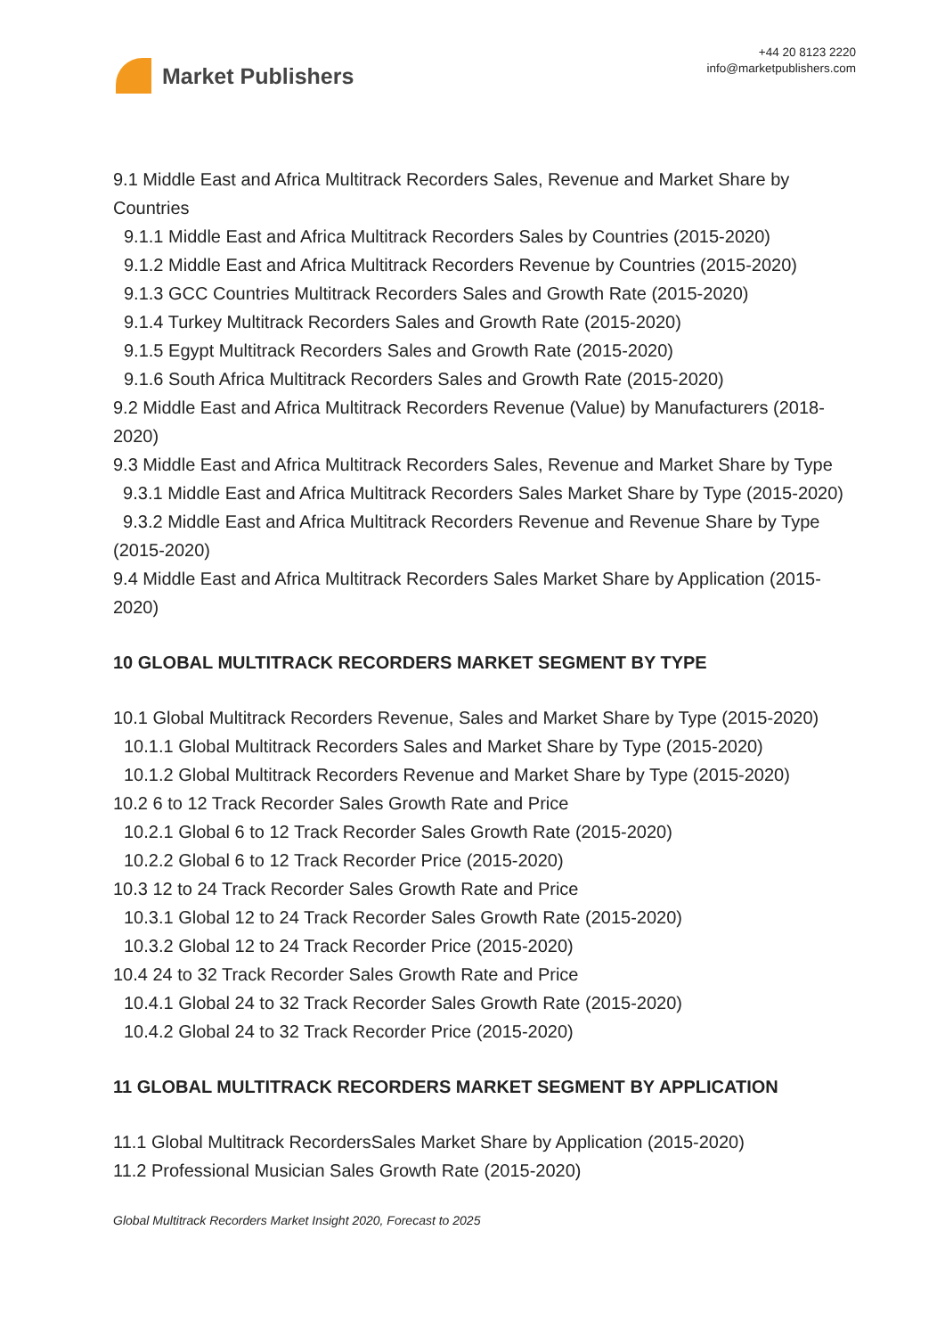Market Publishers
+44 20 8123 2220
info@marketpublishers.com
9.1 Middle East and Africa Multitrack Recorders Sales, Revenue and Market Share by Countries
9.1.1 Middle East and Africa Multitrack Recorders Sales by Countries (2015-2020)
9.1.2 Middle East and Africa Multitrack Recorders Revenue by Countries (2015-2020)
9.1.3 GCC Countries Multitrack Recorders Sales and Growth Rate (2015-2020)
9.1.4 Turkey Multitrack Recorders Sales and Growth Rate (2015-2020)
9.1.5 Egypt Multitrack Recorders Sales and Growth Rate (2015-2020)
9.1.6 South Africa Multitrack Recorders Sales and Growth Rate (2015-2020)
9.2 Middle East and Africa Multitrack Recorders Revenue (Value) by Manufacturers (2018-2020)
9.3 Middle East and Africa Multitrack Recorders Sales, Revenue and Market Share by Type
9.3.1 Middle East and Africa Multitrack Recorders Sales Market Share by Type (2015-2020)
9.3.2 Middle East and Africa Multitrack Recorders Revenue and Revenue Share by Type (2015-2020)
9.4 Middle East and Africa Multitrack Recorders Sales Market Share by Application (2015-2020)
10 GLOBAL MULTITRACK RECORDERS MARKET SEGMENT BY TYPE
10.1 Global Multitrack Recorders Revenue, Sales and Market Share by Type (2015-2020)
10.1.1 Global Multitrack Recorders Sales and Market Share by Type (2015-2020)
10.1.2 Global Multitrack Recorders Revenue and Market Share by Type (2015-2020)
10.2 6 to 12 Track Recorder Sales Growth Rate and Price
10.2.1 Global 6 to 12 Track Recorder Sales Growth Rate (2015-2020)
10.2.2 Global 6 to 12 Track Recorder Price (2015-2020)
10.3 12 to 24 Track Recorder Sales Growth Rate and Price
10.3.1 Global 12 to 24 Track Recorder Sales Growth Rate (2015-2020)
10.3.2 Global 12 to 24 Track Recorder Price (2015-2020)
10.4 24 to 32 Track Recorder Sales Growth Rate and Price
10.4.1 Global 24 to 32 Track Recorder Sales Growth Rate (2015-2020)
10.4.2 Global 24 to 32 Track Recorder Price (2015-2020)
11 GLOBAL MULTITRACK RECORDERS MARKET SEGMENT BY APPLICATION
11.1 Global Multitrack RecordersSales Market Share by Application (2015-2020)
11.2 Professional Musician Sales Growth Rate (2015-2020)
Global Multitrack Recorders Market Insight 2020, Forecast to 2025